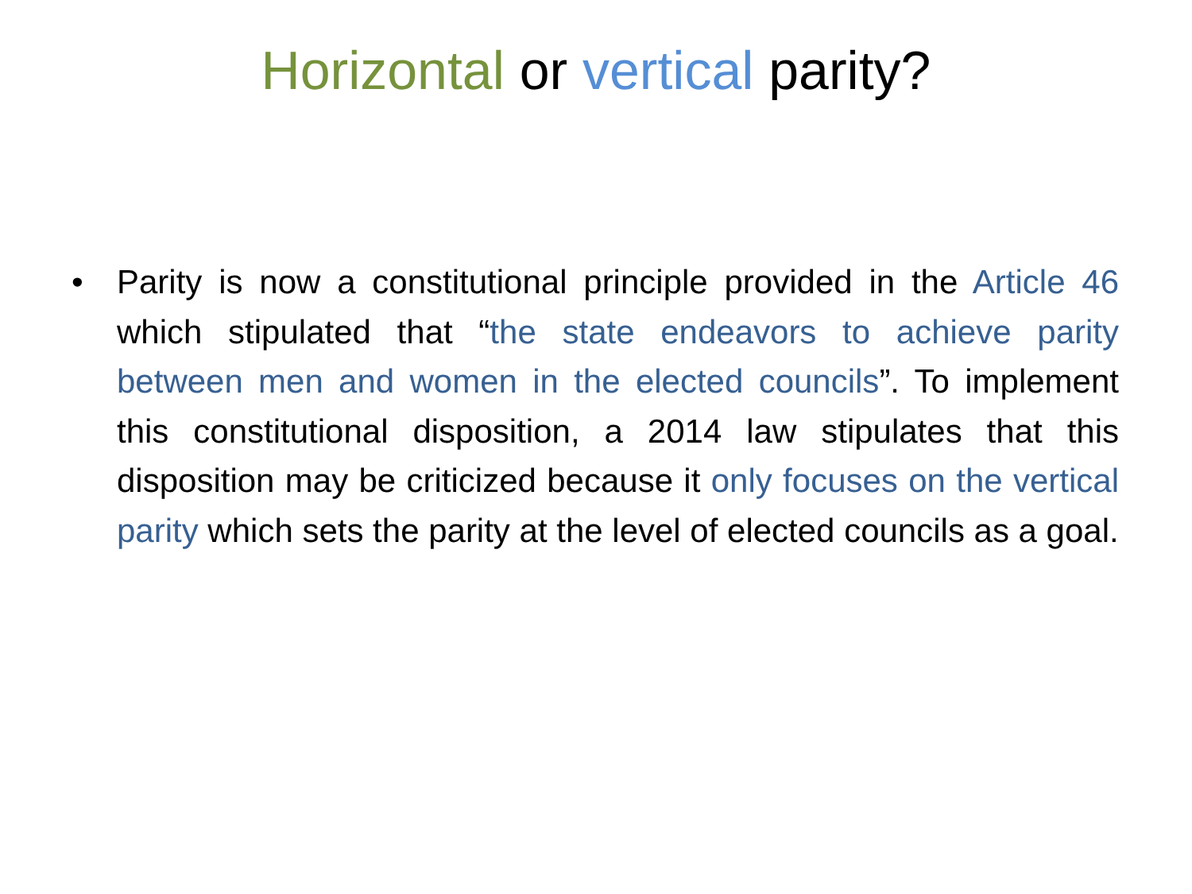Horizontal or vertical parity?
• Parity is now a constitutional principle provided in the Article 46 which stipulated that “the state endeavors to achieve parity between men and women in the elected councils”. To implement this constitutional disposition, a 2014 law stipulates that this disposition may be criticized because it only focuses on the vertical parity which sets the parity at the level of elected councils as a goal.